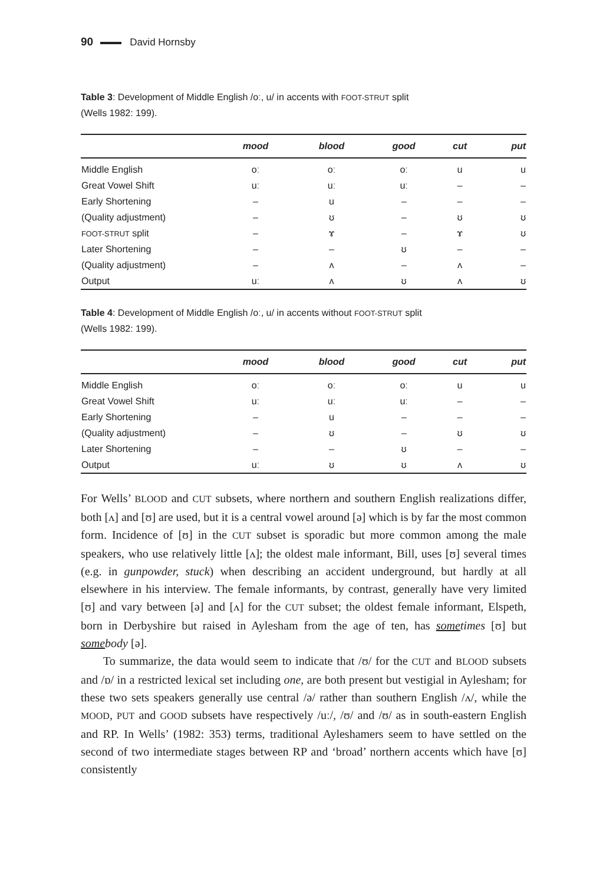90 David Hornsby
Table 3: Development of Middle English /oː, u/ in accents with FOOT-STRUT split
(Wells 1982: 199).
| | mood | blood | good | cut | put |
| --- | --- | --- | --- | --- | --- |
| Middle English | oː | oː | oː | u | u |
| Great Vowel Shift | uː | uː | uː | – | – |
| Early Shortening | – | u | – | – | – |
| (Quality adjustment) | – | ʊ | – | ʊ | ʊ |
| FOOT-STRUT split | – | ɤ | – | ɤ | ʊ |
| Later Shortening | – | – | ʊ | – | – |
| (Quality adjustment) | – | ʌ | – | ʌ | – |
| Output | uː | ʌ | ʊ | ʌ | ʊ |
Table 4: Development of Middle English /oː, u/ in accents without FOOT-STRUT split
(Wells 1982: 199).
| | mood | blood | good | cut | put |
| --- | --- | --- | --- | --- | --- |
| Middle English | oː | oː | oː | u | u |
| Great Vowel Shift | uː | uː | uː | – | – |
| Early Shortening | – | u | – | – | – |
| (Quality adjustment) | – | ʊ | – | ʊ | ʊ |
| Later Shortening | – | – | ʊ | – | – |
| Output | uː | ʊ | ʊ | ʌ | ʊ |
For Wells’ BLOOD and CUT subsets, where northern and southern English realizations differ, both [ʌ] and [ʊ] are used, but it is a central vowel around [ə] which is by far the most common form. Incidence of [ʊ] in the CUT subset is sporadic but more common among the male speakers, who use relatively little [ʌ]; the oldest male informant, Bill, uses [ʊ] several times (e.g. in gunpowder, stuck) when describing an accident underground, but hardly at all elsewhere in his interview. The female informants, by contrast, generally have very limited [ʊ] and vary between [ə] and [ʌ] for the CUT subset; the oldest female informant, Elspeth, born in Derbyshire but raised in Aylesham from the age of ten, has sometimes [ʊ] but somebody [ə].
To summarize, the data would seem to indicate that /ʊ/ for the CUT and BLOOD subsets and /ɒ/ in a restricted lexical set including one, are both present but vestigial in Aylesham; for these two sets speakers generally use central /ə/ rather than southern English /ʌ/, while the MOOD, PUT and GOOD subsets have respectively /uː/, /ʊ/ and /ʊ/ as in south-eastern English and RP. In Wells’ (1982: 353) terms, traditional Ayleshamers seem to have settled on the second of two intermediate stages between RP and ‘broad’ northern accents which have [ʊ] consistently